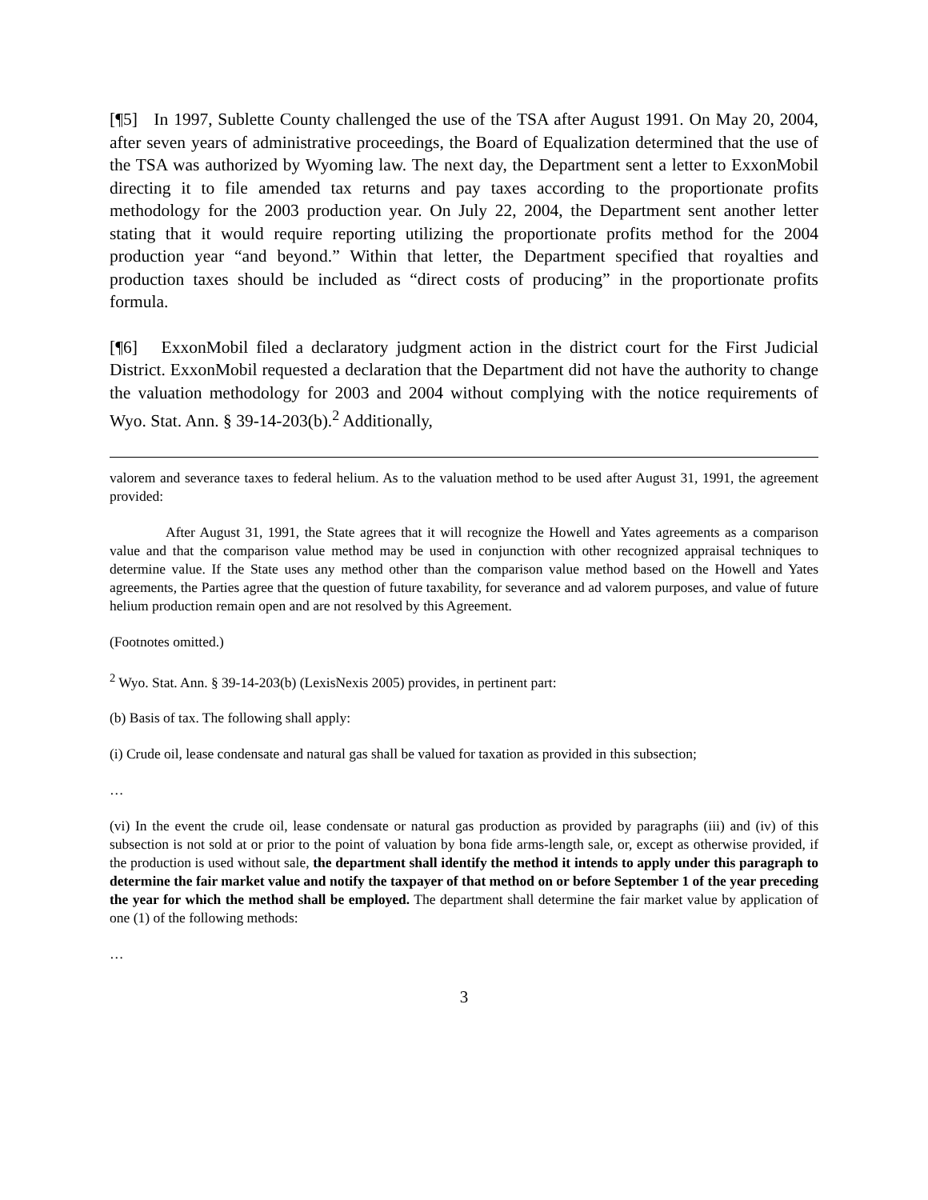[¶5] In 1997, Sublette County challenged the use of the TSA after August 1991. On May 20, 2004, after seven years of administrative proceedings, the Board of Equalization determined that the use of the TSA was authorized by Wyoming law. The next day, the Department sent a letter to ExxonMobil directing it to file amended tax returns and pay taxes according to the proportionate profits methodology for the 2003 production year. On July 22, 2004, the Department sent another letter stating that it would require reporting utilizing the proportionate profits method for the 2004 production year “and beyond.” Within that letter, the Department specified that royalties and production taxes should be included as “direct costs of producing” in the proportionate profits formula.
[¶6] ExxonMobil filed a declaratory judgment action in the district court for the First Judicial District. ExxonMobil requested a declaration that the Department did not have the authority to change the valuation methodology for 2003 and 2004 without complying with the notice requirements of Wyo. Stat. Ann. § 39-14-203(b).<sup>2</sup> Additionally,
valorem and severance taxes to federal helium. As to the valuation method to be used after August 31, 1991, the agreement provided:
After August 31, 1991, the State agrees that it will recognize the Howell and Yates agreements as a comparison value and that the comparison value method may be used in conjunction with other recognized appraisal techniques to determine value. If the State uses any method other than the comparison value method based on the Howell and Yates agreements, the Parties agree that the question of future taxability, for severance and ad valorem purposes, and value of future helium production remain open and are not resolved by this Agreement.
(Footnotes omitted.)
<sup>2</sup> Wyo. Stat. Ann. § 39-14-203(b) (LexisNexis 2005) provides, in pertinent part:
(b) Basis of tax. The following shall apply:
(i) Crude oil, lease condensate and natural gas shall be valued for taxation as provided in this subsection;
…
(vi) In the event the crude oil, lease condensate or natural gas production as provided by paragraphs (iii) and (iv) of this subsection is not sold at or prior to the point of valuation by bona fide arms-length sale, or, except as otherwise provided, if the production is used without sale, the department shall identify the method it intends to apply under this paragraph to determine the fair market value and notify the taxpayer of that method on or before September 1 of the year preceding the year for which the method shall be employed. The department shall determine the fair market value by application of one (1) of the following methods:
…
3